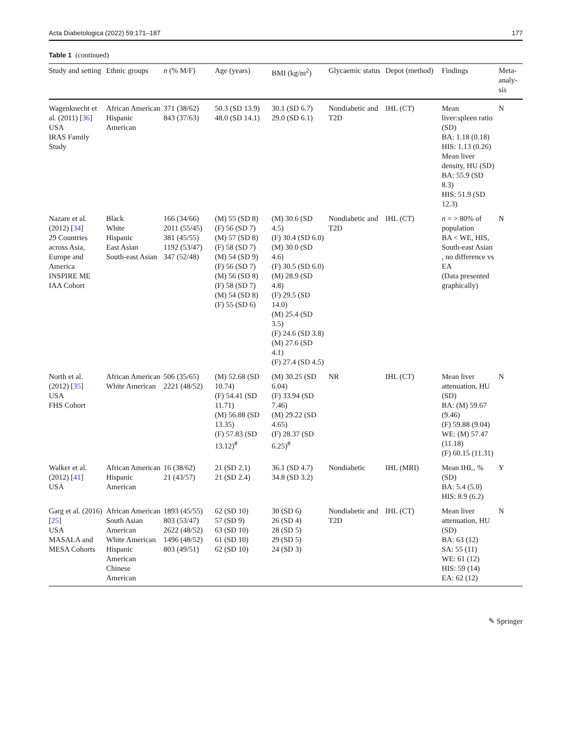Acta Diabetologica (2022) 59:171–187 177
Table 1 (continued)
| Study and setting | Ethnic groups | n (% M/F) | Age (years) | BMI (kg/m<sup>2</sup>) | Glycaemic status | Depot (method) | Findings | Meta-analy-sis |
| --- | --- | --- | --- | --- | --- | --- | --- | --- |
| Wagenknecht et al. (2011) [ 36 ] USA IRAS Family Study | African American Hispanic American | 371 (38/62) 843 (37/63) | 50.3 (SD 13.9) 48.0 (SD 14.1) | 30.1 (SD 6.7) 29.0 (SD 6.1) | Nondiabetic and T2D | IHL (CT) | Mean liver:spleen ratio (SD) BA: 1.18 (0.18) HIS: 1.13 (0.26) Mean liver density, HU (SD) BA: 55.9 (SD 8.3) HIS: 51.9 (SD 12.3) | N |
| Nazare et al. (2012) [ 34 ] 29 Countries across Asia, Europe and America INSPIRE ME IAA Cohort | Black White Hispanic East Asian South-east Asian | 166 (34/66) 2011 (55/45) 381 (45/55) 1192 (53/47) 347 (52/48) | (M) 55 (SD 8) (F) 56 (SD 7) (M) 57 (SD 8) (F) 58 (SD 7) (M) 54 (SD 9) (F) 56 (SD 7) (M) 56 (SD 8) (F) 58 (SD 7) (M) 54 (SD 8) (F) 55 (SD 6) | (M) 30.6 (SD 4.5) (F) 30.4 (SD 6.0) (M) 30.0 (SD 4.6) (F) 30.5 (SD 6.0) (M) 28.9 (SD 4.8) (F) 29.5 (SD 14.0) (M) 25.4 (SD 3.5) (F) 24.6 (SD 3.8) (M) 27.6 (SD 4.1) (F) 27.4 (SD 4.5) | Nondiabetic and T2D | IHL (CT) | n = > 80% of population BA < WE, HIS, South-east Asian , no difference vs EA (Data presented graphically) | N |
| North et al. (2012) [ 35 ] USA FHS Cohort | African American White American | 506 (35/65) 2221 (48/52) | (M) 52.68 (SD 10.74) (F) 54.41 (SD 11.71) (M) 56.88 (SD 13.35) (F) 57.83 (SD 13.12)<sup>#</sup> | (M) 30.25 (SD 6.04) (F) 33.94 (SD 7.46) (M) 29.22 (SD 4.65) (F) 28.37 (SD 6.25)<sup>#</sup> | NR | IHL (CT) | Mean liver attenuation, HU (SD) BA: (M) 59.67 (9.46) (F) 59.88 (9.04) WE: (M) 57.47 (11.18) (F) 60.15 (11.31) | N |
| Walker et al. (2012) [ 41 ] USA | African American Hispanic American | 16 (38/62) 21 (43/57) | 21 (SD 2.1) 21 (SD 2.4) | 36.1 (SD 4.7) 34.8 (SD 3.2) | Nondiabetic | IHL (MRI) | Mean IHL, % (SD) BA: 5.4 (5.0) HIS: 8.9 (6.2) | Y |
| Garg et al. (2016) [ 25 ] USA MASALA and MESA Cohorts | African American South Asian American White American Hispanic American Chinese American | 1893 (45/55) 803 (53/47) 2622 (48/52) 1496 (48/52) 803 (49/51) | 62 (SD 10) 57 (SD 9) 63 (SD 10) 61 (SD 10) 62 (SD 10) | 30 (SD 6) 26 (SD 4) 28 (SD 5) 29 (SD 5) 24 (SD 3) | Nondiabetic and T2D | IHL (CT) | Mean liver attenuation, HU (SD) BA: 63 (12) SA: 55 (11) WE: 61 (12) HIS: 59 (14) EA: 62 (12) | N |
✎ Springer